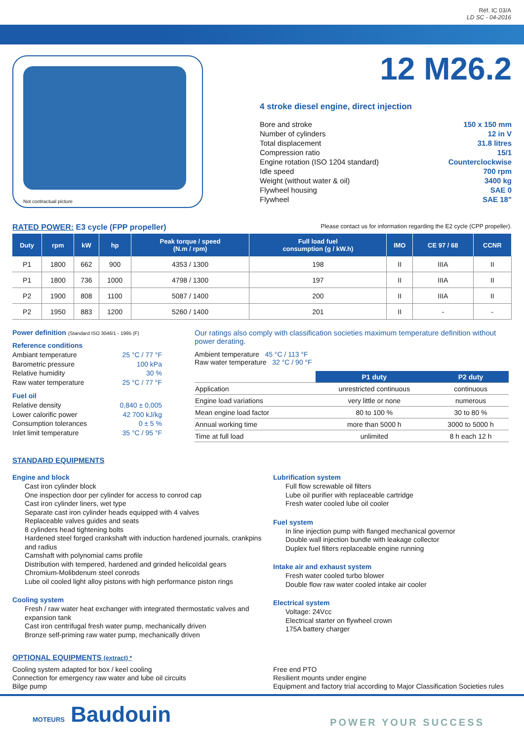Réf. IC 03/A
LD SC - 04-2016
Not contractual picture
12 M26.2
4 stroke diesel engine, direct injection
Bore and stroke
Number of cylinders
Total displacement
Compression ratio
Engine rotation (ISO 1204 standard)
Idle speed
Weight (without water & oil)
Flywheel housing
Flywheel
150 x 150 mm
12 in V
31.8 litres
15/1
Counterclockwise
700 rpm
3400 kg
SAE 0
SAE 18"
RATED POWER: E3 cycle (FPP propeller) Please contact us for information regarding the E2 cycle (CPP propeller).
| Duty | rpm | kW | hp | Peak torque / speed (N.m / rpm) | Full load fuel consumption (g / kW.h) | IMO | CE 97 / 68 | CCNR |
| --- | --- | --- | --- | --- | --- | --- | --- | --- |
| P1 | 1800 | 662 | 900 | 4353 / 1300 | 198 | II | IIIA | II |
| P1 | 1800 | 736 | 1000 | 4798 / 1300 | 197 | II | IIIA | II |
| P2 | 1900 | 808 | 1100 | 5087 / 1400 | 200 | II | IIIA | II |
| P2 | 1950 | 883 | 1200 | 5260 / 1400 | 201 | II | - | - |
Power definition (Standard ISO 3046/1 - 1995 (F)
Reference conditions
Ambiant temperature 25 °C / 77 °F
Barometric pressure 100 kPa
Relative humidity 30 %
Raw water temperature 25 °C / 77 °F
Fuel oil
Relative density 0,840 ± 0,005
Lower calorific power 42 700 kJ/kg
Consumption tolerances 0 ± 5 %
Inlet limit temperature 35 °C / 95 °F
Our ratings also comply with classification societies maximum temperature definition without power derating.
Ambient temperature 45 °C / 113 °F
Raw water temperature 32 °C / 90 °F
| | P1 duty | P2 duty |
| Application | unrestricted continuous | continuous |
| Engine load variations | very little or none | numerous |
| Mean engine load factor | 80 to 100 % | 30 to 80 % |
| Annual working time | more than 5000 h | 3000 to 5000 h |
| Time at full load | unlimited | 8 h each 12 h |
STANDARD EQUIPMENTS
Engine and block
Cast iron cylinder block
One inspection door per cylinder for access to conrod cap
Cast iron cylinder liners, wet type
Separate cast iron cylinder heads equipped with 4 valves
Replaceable valves guides and seats
8 cylinders head tightening bolts
Hardened steel forged crankshaft with induction hardened journals, crankpins and radius
Camshaft with polynomial cams profile
Distribution with tempered, hardened and grinded helicoïdal gears
Chromium-Molibdenum steel conrods
Lube oil cooled light alloy pistons with high performance piston rings
Cooling system
Fresh / raw water heat exchanger with integrated thermostatic valves and expansion tank
Cast iron centrifugal fresh water pump, mechanically driven
Bronze self-priming raw water pump, mechanically driven
Lubrification system
Full flow screwable oil filters
Lube oil purifier with replaceable cartridge
Fresh water cooled lube oil cooler
Fuel system
In line injection pump with flanged mechanical governor
Double wall injection bundle with leakage collector
Duplex fuel filters replaceable engine running
Intake air and exhaust system
Fresh water cooled turbo blower
Double flow raw water cooled intake air cooler
Electrical system
Voltage: 24Vcc
Electrical starter on flywheel crown
175A battery charger
OPTIONAL EQUIPMENTS (extract) *
Cooling system adapted for box / keel cooling
Connection for emergency raw water and lube oil circuits
Bilge pump
Free end PTO
Resilient mounts under engine
Equipment and factory trial according to Major Classification Societies rules
MOTEURS Baudouin POWER YOUR SUCCESS